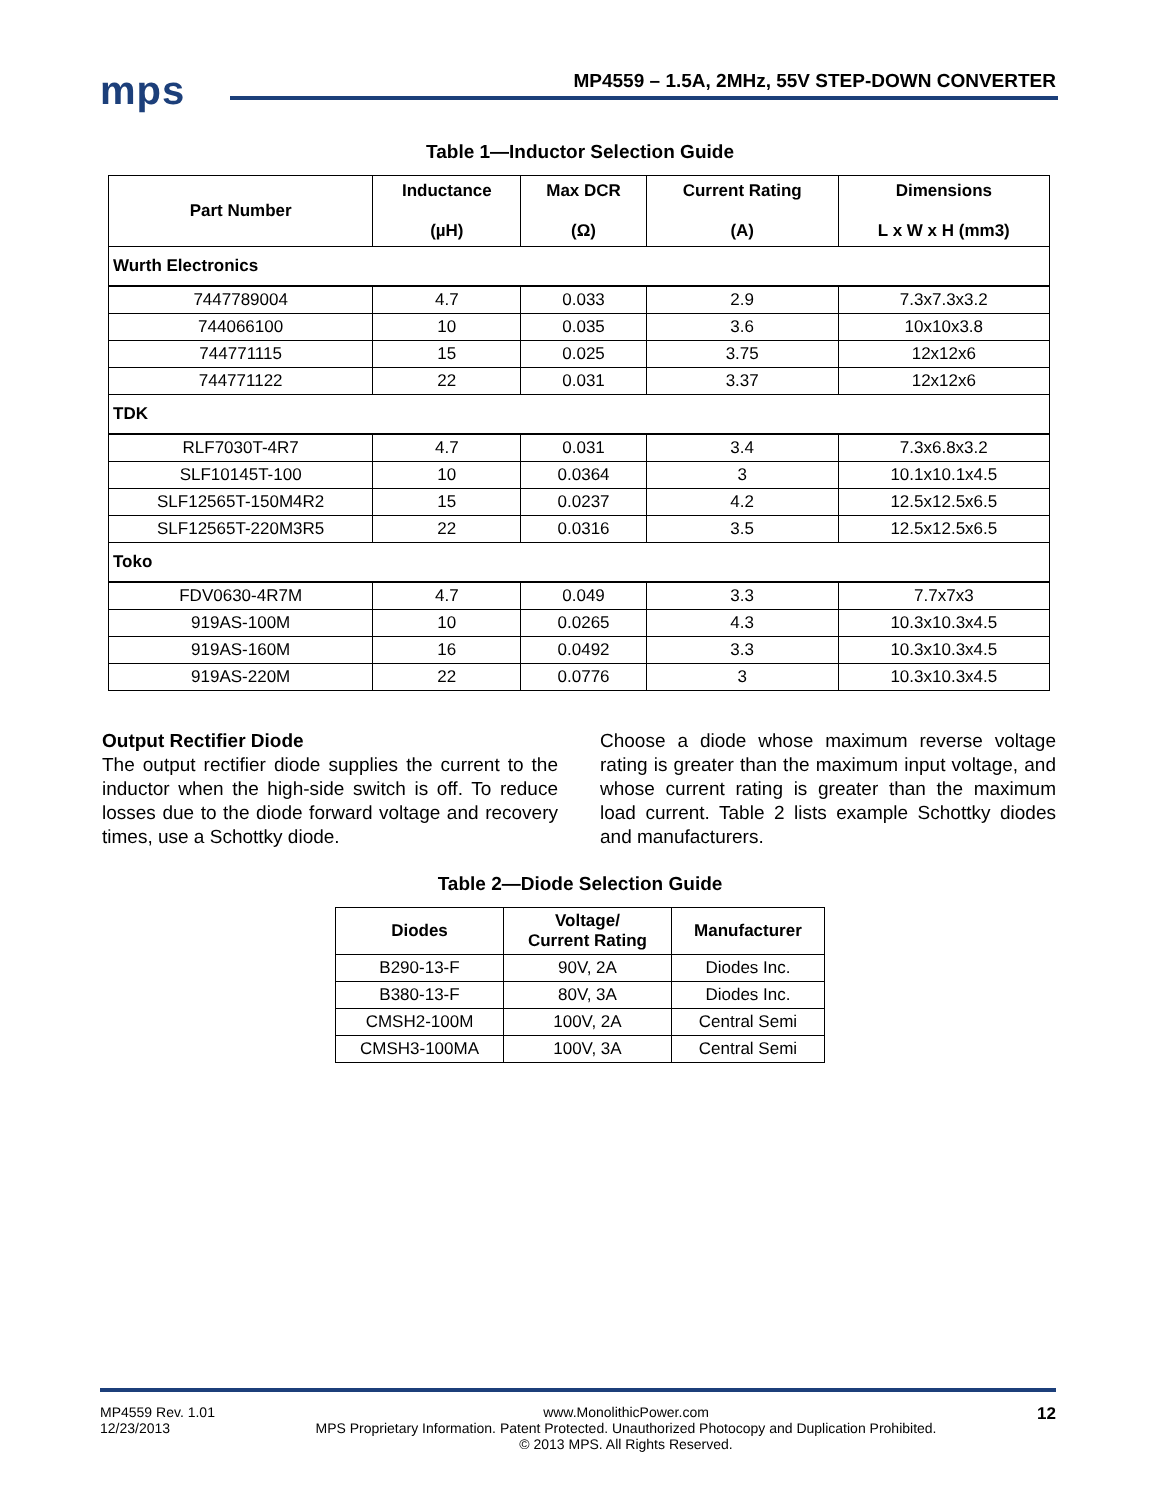mps
MP4559 – 1.5A, 2MHz, 55V STEP-DOWN CONVERTER
Table 1—Inductor Selection Guide
| Part Number | Inductance (µH) | Max DCR (Ω) | Current Rating (A) | Dimensions L x W x H (mm3) |
| --- | --- | --- | --- | --- |
| Wurth Electronics | | | | |
| 7447789004 | 4.7 | 0.033 | 2.9 | 7.3x7.3x3.2 |
| 744066100 | 10 | 0.035 | 3.6 | 10x10x3.8 |
| 744771115 | 15 | 0.025 | 3.75 | 12x12x6 |
| 744771122 | 22 | 0.031 | 3.37 | 12x12x6 |
| TDK | | | | |
| RLF7030T-4R7 | 4.7 | 0.031 | 3.4 | 7.3x6.8x3.2 |
| SLF10145T-100 | 10 | 0.0364 | 3 | 10.1x10.1x4.5 |
| SLF12565T-150M4R2 | 15 | 0.0237 | 4.2 | 12.5x12.5x6.5 |
| SLF12565T-220M3R5 | 22 | 0.0316 | 3.5 | 12.5x12.5x6.5 |
| Toko | | | | |
| FDV0630-4R7M | 4.7 | 0.049 | 3.3 | 7.7x7x3 |
| 919AS-100M | 10 | 0.0265 | 4.3 | 10.3x10.3x4.5 |
| 919AS-160M | 16 | 0.0492 | 3.3 | 10.3x10.3x4.5 |
| 919AS-220M | 22 | 0.0776 | 3 | 10.3x10.3x4.5 |
Output Rectifier Diode
The output rectifier diode supplies the current to the inductor when the high-side switch is off. To reduce losses due to the diode forward voltage and recovery times, use a Schottky diode.
Choose a diode whose maximum reverse voltage rating is greater than the maximum input voltage, and whose current rating is greater than the maximum load current. Table 2 lists example Schottky diodes and manufacturers.
Table 2—Diode Selection Guide
| Diodes | Voltage/ Current Rating | Manufacturer |
| --- | --- | --- |
| B290-13-F | 90V, 2A | Diodes Inc. |
| B380-13-F | 80V, 3A | Diodes Inc. |
| CMSH2-100M | 100V, 2A | Central Semi |
| CMSH3-100MA | 100V, 3A | Central Semi |
MP4559 Rev. 1.01
12/23/2013 www.MonolithicPower.com
MPS Proprietary Information. Patent Protected. Unauthorized Photocopy and Duplication Prohibited.
© 2013 MPS. All Rights Reserved. 12